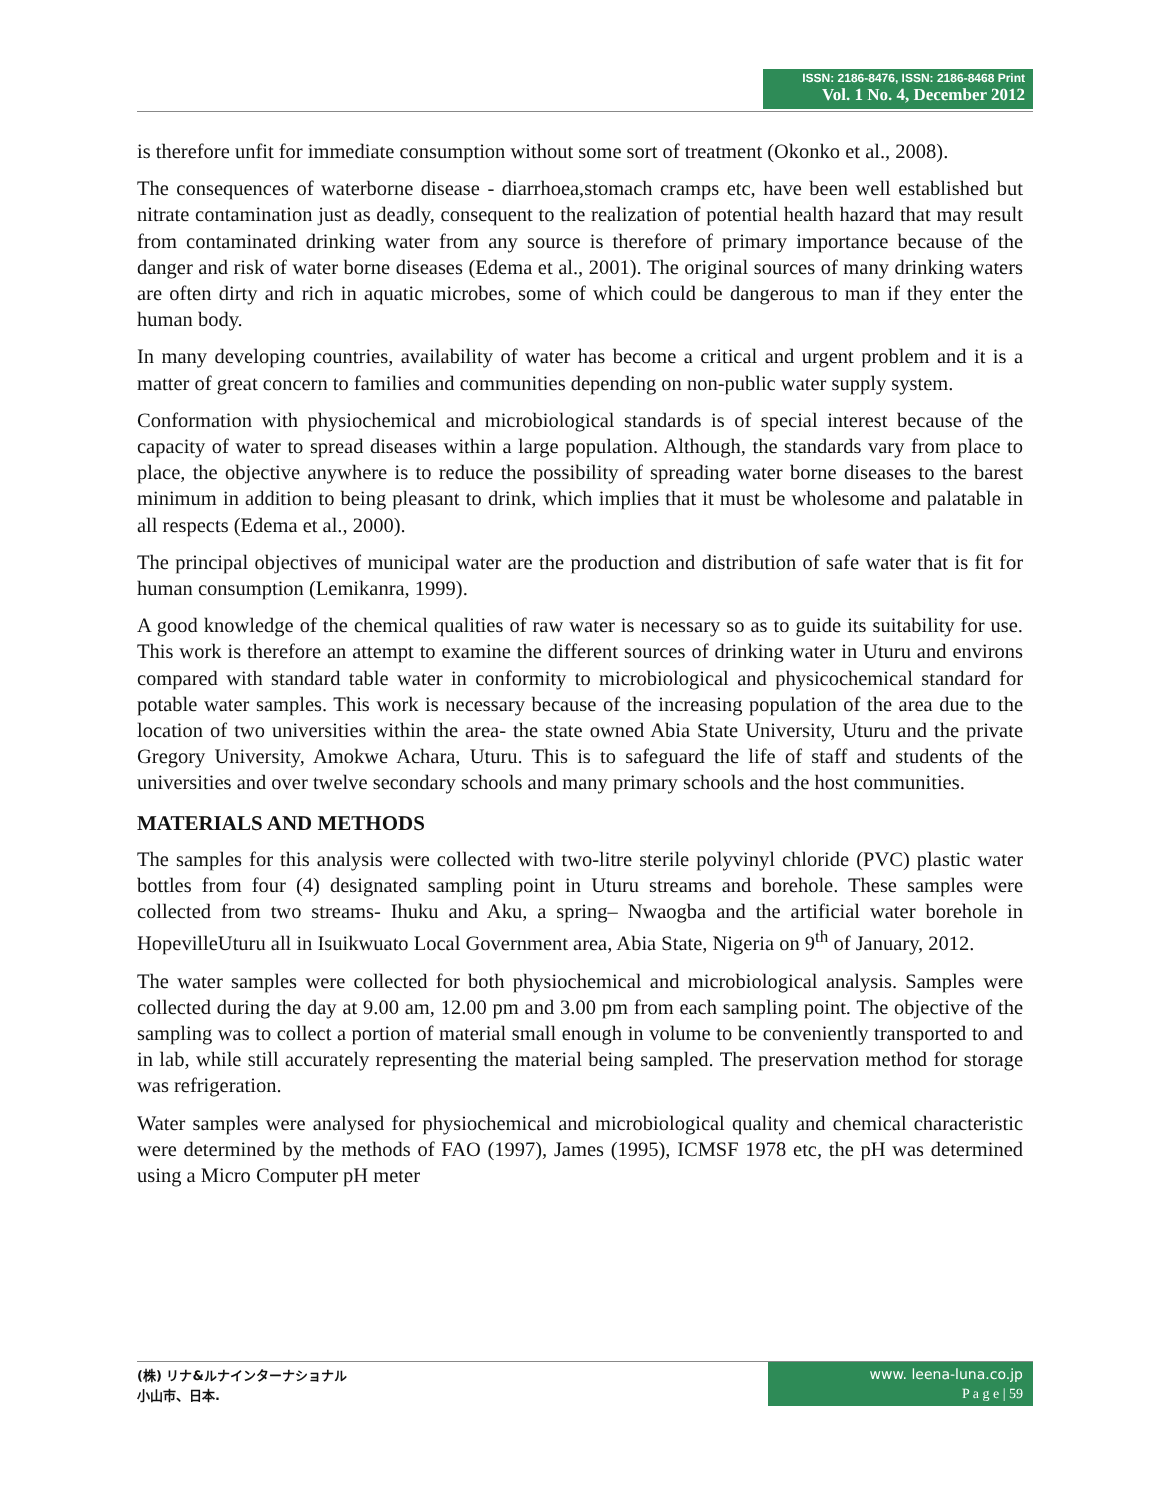ISSN: 2186-8476, ISSN: 2186-8468 Print
Vol. 1 No. 4, December 2012
is therefore unfit for immediate consumption without some sort of treatment (Okonko et al., 2008).
The consequences of waterborne disease - diarrhoea,stomach cramps etc, have been well established but nitrate contamination just as deadly, consequent to the realization of potential health hazard that may result from contaminated drinking water from any source is therefore of primary importance because of the danger and risk of water borne diseases (Edema et al., 2001). The original sources of many drinking waters are often dirty and rich in aquatic microbes, some of which could be dangerous to man if they enter the human body.
In many developing countries, availability of water has become a critical and urgent problem and it is a matter of great concern to families and communities depending on non-public water supply system.
Conformation with physiochemical and microbiological standards is of special interest because of the capacity of water to spread diseases within a large population. Although, the standards vary from place to place, the objective anywhere is to reduce the possibility of spreading water borne diseases to the barest minimum in addition to being pleasant to drink, which implies that it must be wholesome and palatable in all respects (Edema et al., 2000).
The principal objectives of municipal water are the production and distribution of safe water that is fit for human consumption (Lemikanra, 1999).
A good knowledge of the chemical qualities of raw water is necessary so as to guide its suitability for use. This work is therefore an attempt to examine the different sources of drinking water in Uturu and environs compared with standard table water in conformity to microbiological and physicochemical standard for potable water samples. This work is necessary because of the increasing population of the area due to the location of two universities within the area- the state owned Abia State University, Uturu and the private Gregory University, Amokwe Achara, Uturu. This is to safeguard the life of staff and students of the universities and over twelve secondary schools and many primary schools and the host communities.
MATERIALS AND METHODS
The samples for this analysis were collected with two-litre sterile polyvinyl chloride (PVC) plastic water bottles from four (4) designated sampling point in Uturu streams and borehole. These samples were collected from two streams- Ihuku and Aku, a spring– Nwaogba and the artificial water borehole in HopevilleUturu all in Isuikwuato Local Government area, Abia State, Nigeria on 9<sup>th</sup> of January, 2012.
The water samples were collected for both physiochemical and microbiological analysis. Samples were collected during the day at 9.00 am, 12.00 pm and 3.00 pm from each sampling point. The objective of the sampling was to collect a portion of material small enough in volume to be conveniently transported to and in lab, while still accurately representing the material being sampled. The preservation method for storage was refrigeration.
Water samples were analysed for physiochemical and microbiological quality and chemical characteristic were determined by the methods of FAO (1997), James (1995), ICMSF 1978 etc, the pH was determined using a Micro Computer pH meter
(株) リナ&ルナインターナショナル
小山市、日本.
www. leena-luna.co.jp
P a g e | 59